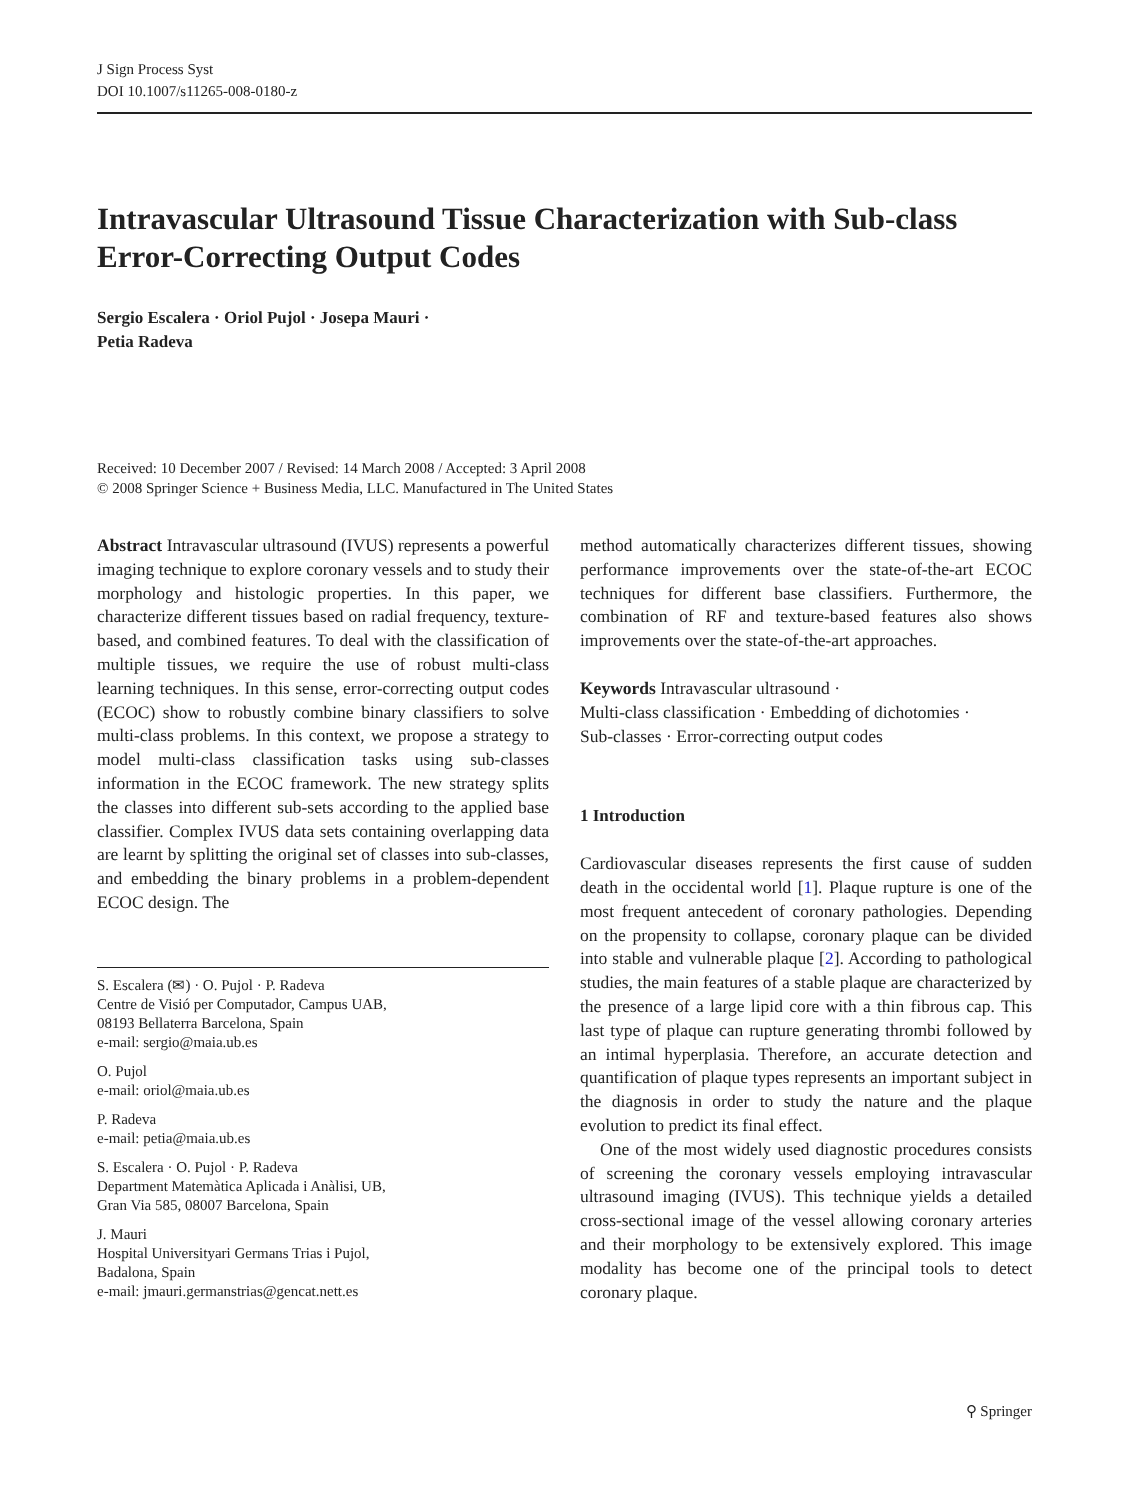J Sign Process Syst
DOI 10.1007/s11265-008-0180-z
Intravascular Ultrasound Tissue Characterization with Sub-class Error-Correcting Output Codes
Sergio Escalera · Oriol Pujol · Josepa Mauri ·
Petia Radeva
Received: 10 December 2007 / Revised: 14 March 2008 / Accepted: 3 April 2008
© 2008 Springer Science + Business Media, LLC. Manufactured in The United States
Abstract Intravascular ultrasound (IVUS) represents a powerful imaging technique to explore coronary vessels and to study their morphology and histologic properties. In this paper, we characterize different tissues based on radial frequency, texture-based, and combined features. To deal with the classification of multiple tissues, we require the use of robust multi-class learning techniques. In this sense, error-correcting output codes (ECOC) show to robustly combine binary classifiers to solve multi-class problems. In this context, we propose a strategy to model multi-class classification tasks using sub-classes information in the ECOC framework. The new strategy splits the classes into different sub-sets according to the applied base classifier. Complex IVUS data sets containing overlapping data are learnt by splitting the original set of classes into sub-classes, and embedding the binary problems in a problem-dependent ECOC design. The
S. Escalera (✉) · O. Pujol · P. Radeva
Centre de Visió per Computador, Campus UAB,
08193 Bellaterra Barcelona, Spain
e-mail: sergio@maia.ub.es
O. Pujol
e-mail: oriol@maia.ub.es
P. Radeva
e-mail: petia@maia.ub.es
S. Escalera · O. Pujol · P. Radeva
Department Matemàtica Aplicada i Anàlisi, UB,
Gran Via 585, 08007 Barcelona, Spain
J. Mauri
Hospital Universityari Germans Trias i Pujol,
Badalona, Spain
e-mail: jmauri.germanstrias@gencat.nett.es
method automatically characterizes different tissues, showing performance improvements over the state-of-the-art ECOC techniques for different base classifiers. Furthermore, the combination of RF and texture-based features also shows improvements over the state-of-the-art approaches.
Keywords Intravascular ultrasound ·
Multi-class classification · Embedding of dichotomies ·
Sub-classes · Error-correcting output codes
1 Introduction
Cardiovascular diseases represents the first cause of sudden death in the occidental world [1]. Plaque rupture is one of the most frequent antecedent of coronary pathologies. Depending on the propensity to collapse, coronary plaque can be divided into stable and vulnerable plaque [2]. According to pathological studies, the main features of a stable plaque are characterized by the presence of a large lipid core with a thin fibrous cap. This last type of plaque can rupture generating thrombi followed by an intimal hyperplasia. Therefore, an accurate detection and quantification of plaque types represents an important subject in the diagnosis in order to study the nature and the plaque evolution to predict its final effect.
One of the most widely used diagnostic procedures consists of screening the coronary vessels employing intravascular ultrasound imaging (IVUS). This technique yields a detailed cross-sectional image of the vessel allowing coronary arteries and their morphology to be extensively explored. This image modality has become one of the principal tools to detect coronary plaque.
⚲ Springer